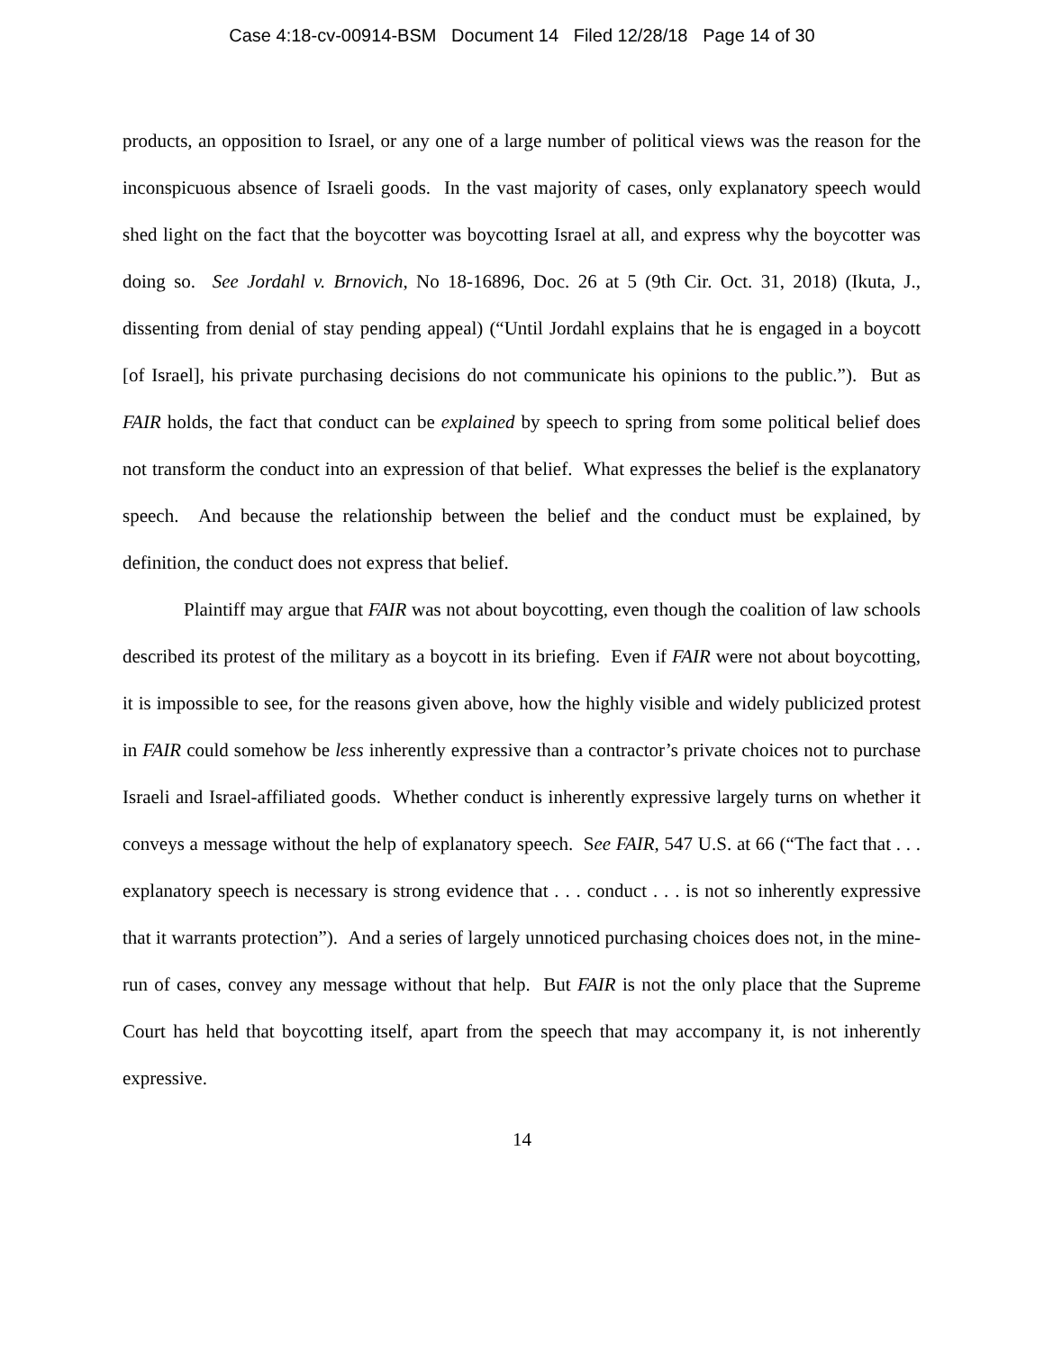Case 4:18-cv-00914-BSM Document 14 Filed 12/28/18 Page 14 of 30
products, an opposition to Israel, or any one of a large number of political views was the reason for the inconspicuous absence of Israeli goods. In the vast majority of cases, only explanatory speech would shed light on the fact that the boycotter was boycotting Israel at all, and express why the boycotter was doing so. See Jordahl v. Brnovich, No 18-16896, Doc. 26 at 5 (9th Cir. Oct. 31, 2018) (Ikuta, J., dissenting from denial of stay pending appeal) (“Until Jordahl explains that he is engaged in a boycott [of Israel], his private purchasing decisions do not communicate his opinions to the public.”). But as FAIR holds, the fact that conduct can be explained by speech to spring from some political belief does not transform the conduct into an expression of that belief. What expresses the belief is the explanatory speech. And because the relationship between the belief and the conduct must be explained, by definition, the conduct does not express that belief.
Plaintiff may argue that FAIR was not about boycotting, even though the coalition of law schools described its protest of the military as a boycott in its briefing. Even if FAIR were not about boycotting, it is impossible to see, for the reasons given above, how the highly visible and widely publicized protest in FAIR could somehow be less inherently expressive than a contractor’s private choices not to purchase Israeli and Israel-affiliated goods. Whether conduct is inherently expressive largely turns on whether it conveys a message without the help of explanatory speech. See FAIR, 547 U.S. at 66 (“The fact that . . . explanatory speech is necessary is strong evidence that . . . conduct . . . is not so inherently expressive that it warrants protection”). And a series of largely unnoticed purchasing choices does not, in the mine-run of cases, convey any message without that help. But FAIR is not the only place that the Supreme Court has held that boycotting itself, apart from the speech that may accompany it, is not inherently expressive.
14